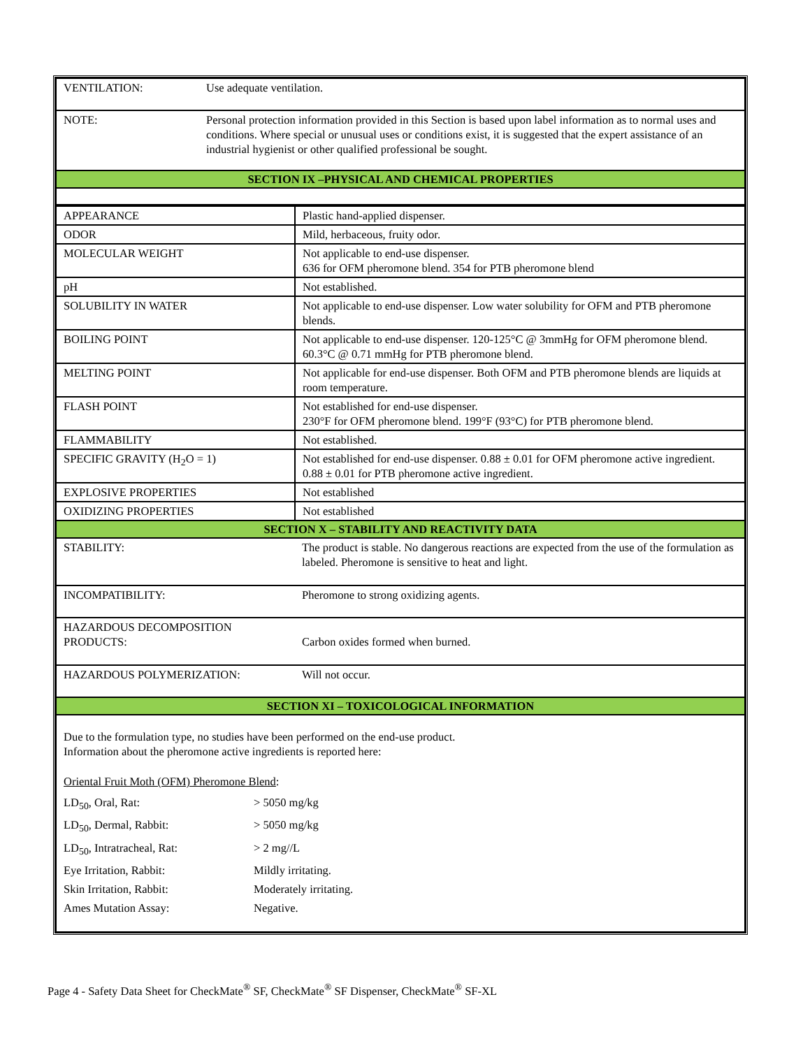| VENTILATION: Use adequate ventilation. |
| NOTE: Personal protection information provided in this Section is based upon label information as to normal uses and conditions. Where special or unusual uses or conditions exist, it is suggested that the expert assistance of an industrial hygienist or other qualified professional be sought. |
| SECTION IX –PHYSICAL AND CHEMICAL PROPERTIES |
| APPEARANCE | Plastic hand-applied dispenser. |
| ODOR | Mild, herbaceous, fruity odor. |
| MOLECULAR WEIGHT | Not applicable to end-use dispenser. 636 for OFM pheromone blend. 354 for PTB pheromone blend |
| pH | Not established. |
| SOLUBILITY IN WATER | Not applicable to end-use dispenser. Low water solubility for OFM and PTB pheromone blends. |
| BOILING POINT | Not applicable to end-use dispenser. 120-125°C @ 3mmHg for OFM pheromone blend. 60.3°C @ 0.71 mmHg for PTB pheromone blend. |
| MELTING POINT | Not applicable for end-use dispenser. Both OFM and PTB pheromone blends are liquids at room temperature. |
| FLASH POINT | Not established for end-use dispenser. 230°F for OFM pheromone blend. 199°F (93°C) for PTB pheromone blend. |
| FLAMMABILITY | Not established. |
| SPECIFIC GRAVITY (H<sub>2</sub>O = 1) | Not established for end-use dispenser. 0.88 ± 0.01 for OFM pheromone active ingredient. 0.88 ± 0.01 for PTB pheromone active ingredient. |
| EXPLOSIVE PROPERTIES | Not established |
| OXIDIZING PROPERTIES | Not established |
| SECTION X – STABILITY AND REACTIVITY DATA | |
| STABILITY: | The product is stable. No dangerous reactions are expected from the use of the formulation as labeled. Pheromone is sensitive to heat and light. |
| INCOMPATIBILITY: | Pheromone to strong oxidizing agents. |
| HAZARDOUS DECOMPOSITION PRODUCTS: | Carbon oxides formed when burned. |
| HAZARDOUS POLYMERIZATION: | Will not occur. |
| SECTION XI – TOXICOLOGICAL INFORMATION | |
| Due to the formulation type, no studies have been performed on the end-use product. Information about the pheromone active ingredients is reported here: Oriental Fruit Moth (OFM) Pheromone Blend : / LD<sub>50</sub>, Oral, Rat: / > 5050 mg/kg / / LD<sub>50</sub>, Dermal, Rabbit: / > 5050 mg/kg / / LD<sub>50</sub>, Intratracheal, Rat: / > 2 mg//L / / Eye Irritation, Rabbit: / Mildly irritating. / / Skin Irritation, Rabbit: / Moderately irritating. / / Ames Mutation Assay: / Negative. / | |
Page 4 - Safety Data Sheet for CheckMate<sup>®</sup> SF, CheckMate<sup>®</sup> SF Dispenser, CheckMate<sup>®</sup> SF-XL